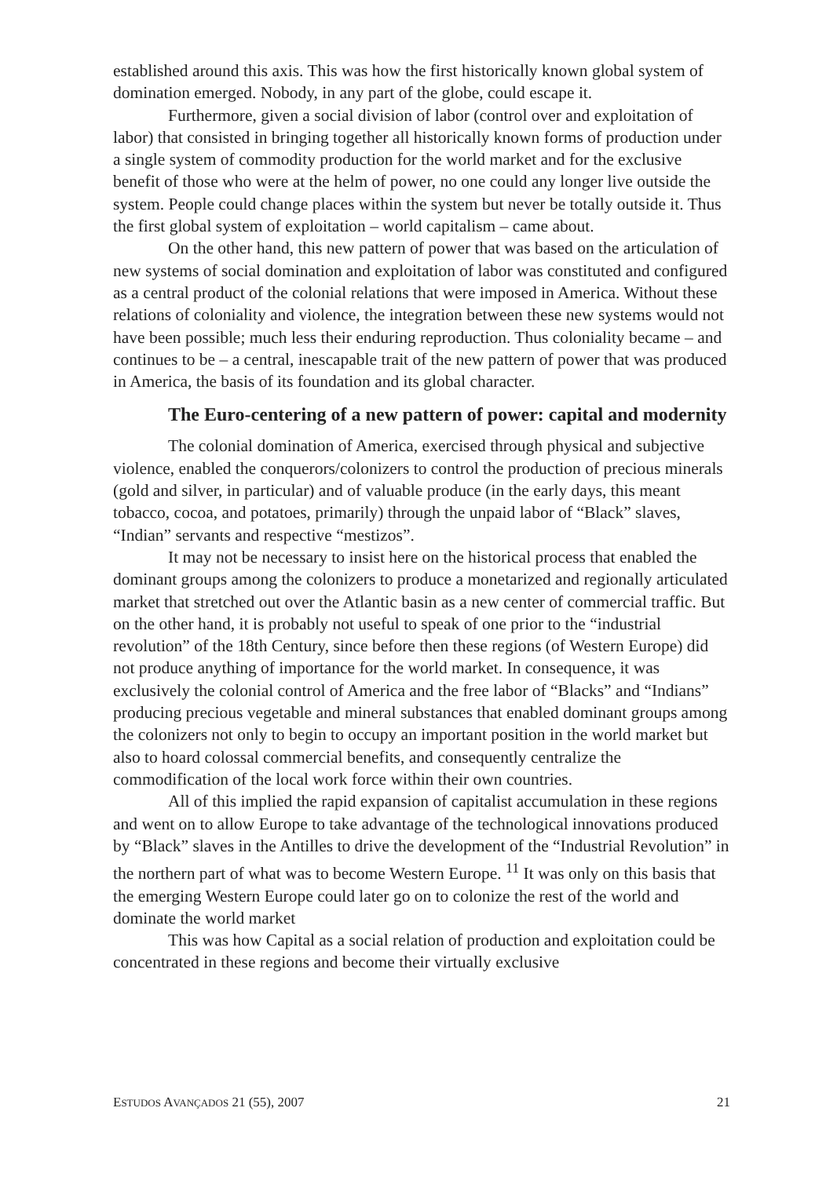established around this axis. This was how the first historically known global system of domination emerged. Nobody, in any part of the globe, could escape it.
Furthermore, given a social division of labor (control over and exploitation of labor) that consisted in bringing together all historically known forms of production under a single system of commodity production for the world market and for the exclusive benefit of those who were at the helm of power, no one could any longer live outside the system. People could change places within the system but never be totally outside it. Thus the first global system of exploitation – world capitalism – came about.
On the other hand, this new pattern of power that was based on the articulation of new systems of social domination and exploitation of labor was constituted and configured as a central product of the colonial relations that were imposed in America. Without these relations of coloniality and violence, the integration between these new systems would not have been possible; much less their enduring reproduction. Thus coloniality became – and continues to be – a central, inescapable trait of the new pattern of power that was produced in America, the basis of its foundation and its global character.
The Euro-centering of a new pattern of power: capital and modernity
The colonial domination of America, exercised through physical and subjective violence, enabled the conquerors/colonizers to control the production of precious minerals (gold and silver, in particular) and of valuable produce (in the early days, this meant tobacco, cocoa, and potatoes, primarily) through the unpaid labor of “Black” slaves, “Indian” servants and respective “mestizos”.
It may not be necessary to insist here on the historical process that enabled the dominant groups among the colonizers to produce a monetarized and regionally articulated market that stretched out over the Atlantic basin as a new center of commercial traffic. But on the other hand, it is probably not useful to speak of one prior to the “industrial revolution” of the 18th Century, since before then these regions (of Western Europe) did not produce anything of importance for the world market. In consequence, it was exclusively the colonial control of America and the free labor of “Blacks” and “Indians” producing precious vegetable and mineral substances that enabled dominant groups among the colonizers not only to begin to occupy an important position in the world market but also to hoard colossal commercial benefits, and consequently centralize the commodification of the local work force within their own countries.
All of this implied the rapid expansion of capitalist accumulation in these regions and went on to allow Europe to take advantage of the technological innovations produced by “Black” slaves in the Antilles to drive the development of the “Industrial Revolution” in the northern part of what was to become Western Europe. <sup>11</sup> It was only on this basis that the emerging Western Europe could later go on to colonize the rest of the world and dominate the world market
This was how Capital as a social relation of production and exploitation could be concentrated in these regions and become their virtually exclusive
ESTUDOS AVANÇADOS 21 (55), 2007 21